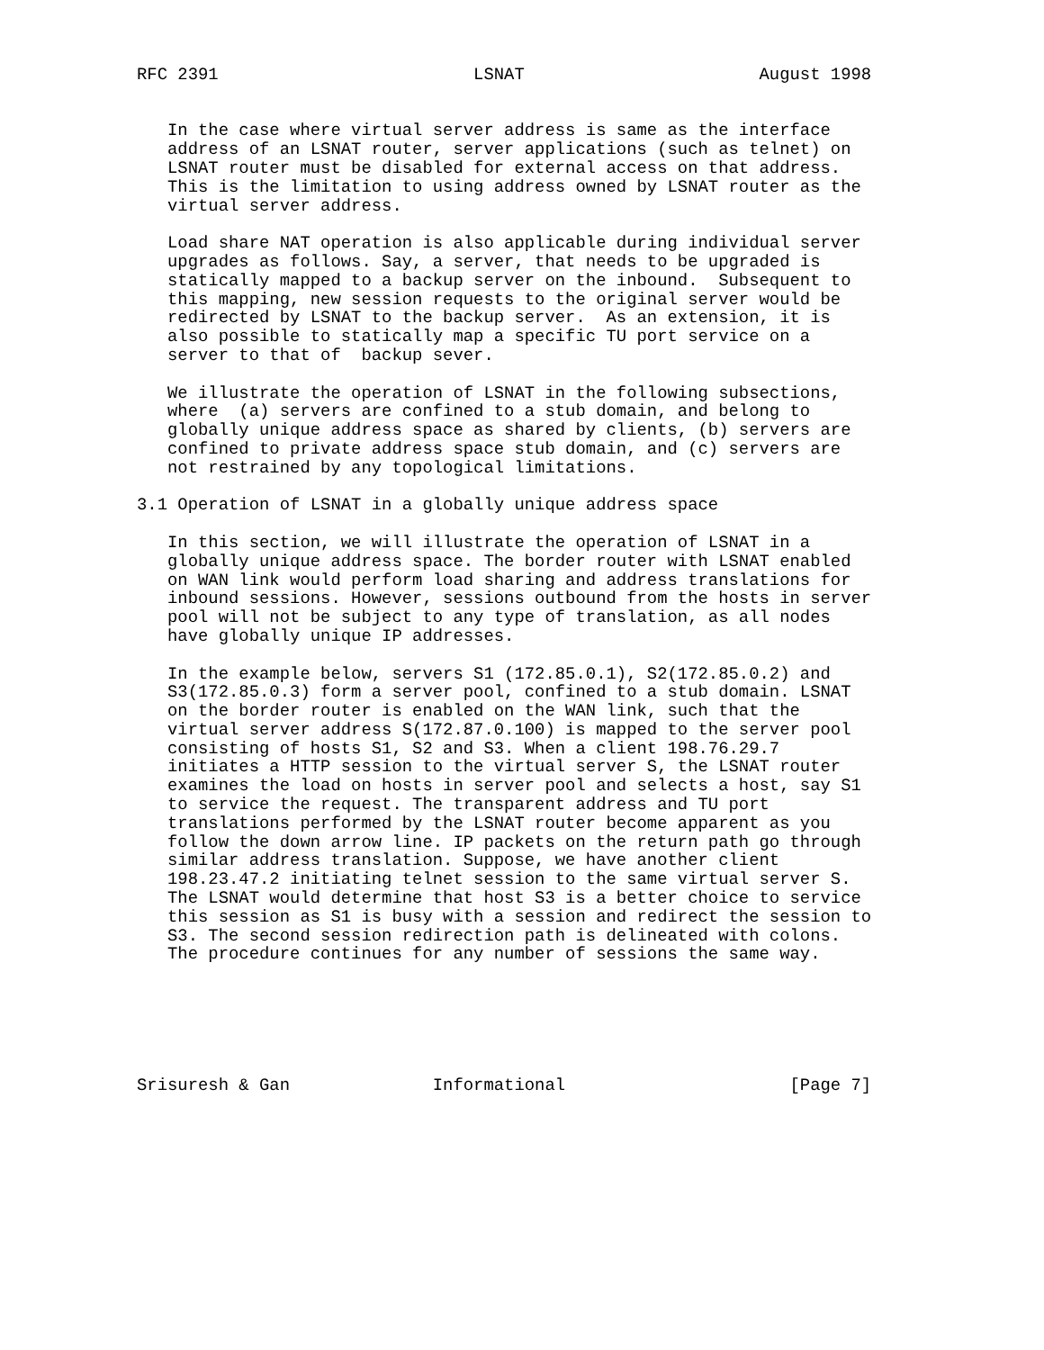RFC 2391                         LSNAT                       August 1998


   In the case where virtual server address is same as the interface
   address of an LSNAT router, server applications (such as telnet) on
   LSNAT router must be disabled for external access on that address.
   This is the limitation to using address owned by LSNAT router as the
   virtual server address.

   Load share NAT operation is also applicable during individual server
   upgrades as follows. Say, a server, that needs to be upgraded is
   statically mapped to a backup server on the inbound.  Subsequent to
   this mapping, new session requests to the original server would be
   redirected by LSNAT to the backup server.  As an extension, it is
   also possible to statically map a specific TU port service on a
   server to that of  backup sever.

   We illustrate the operation of LSNAT in the following subsections,
   where  (a) servers are confined to a stub domain, and belong to
   globally unique address space as shared by clients, (b) servers are
   confined to private address space stub domain, and (c) servers are
   not restrained by any topological limitations.

3.1 Operation of LSNAT in a globally unique address space

   In this section, we will illustrate the operation of LSNAT in a
   globally unique address space. The border router with LSNAT enabled
   on WAN link would perform load sharing and address translations for
   inbound sessions. However, sessions outbound from the hosts in server
   pool will not be subject to any type of translation, as all nodes
   have globally unique IP addresses.

   In the example below, servers S1 (172.85.0.1), S2(172.85.0.2) and
   S3(172.85.0.3) form a server pool, confined to a stub domain. LSNAT
   on the border router is enabled on the WAN link, such that the
   virtual server address S(172.87.0.100) is mapped to the server pool
   consisting of hosts S1, S2 and S3. When a client 198.76.29.7
   initiates a HTTP session to the virtual server S, the LSNAT router
   examines the load on hosts in server pool and selects a host, say S1
   to service the request. The transparent address and TU port
   translations performed by the LSNAT router become apparent as you
   follow the down arrow line. IP packets on the return path go through
   similar address translation. Suppose, we have another client
   198.23.47.2 initiating telnet session to the same virtual server S.
   The LSNAT would determine that host S3 is a better choice to service
   this session as S1 is busy with a session and redirect the session to
   S3. The second session redirection path is delineated with colons.
   The procedure continues for any number of sessions the same way.






Srisuresh & Gan              Informational                      [Page 7]